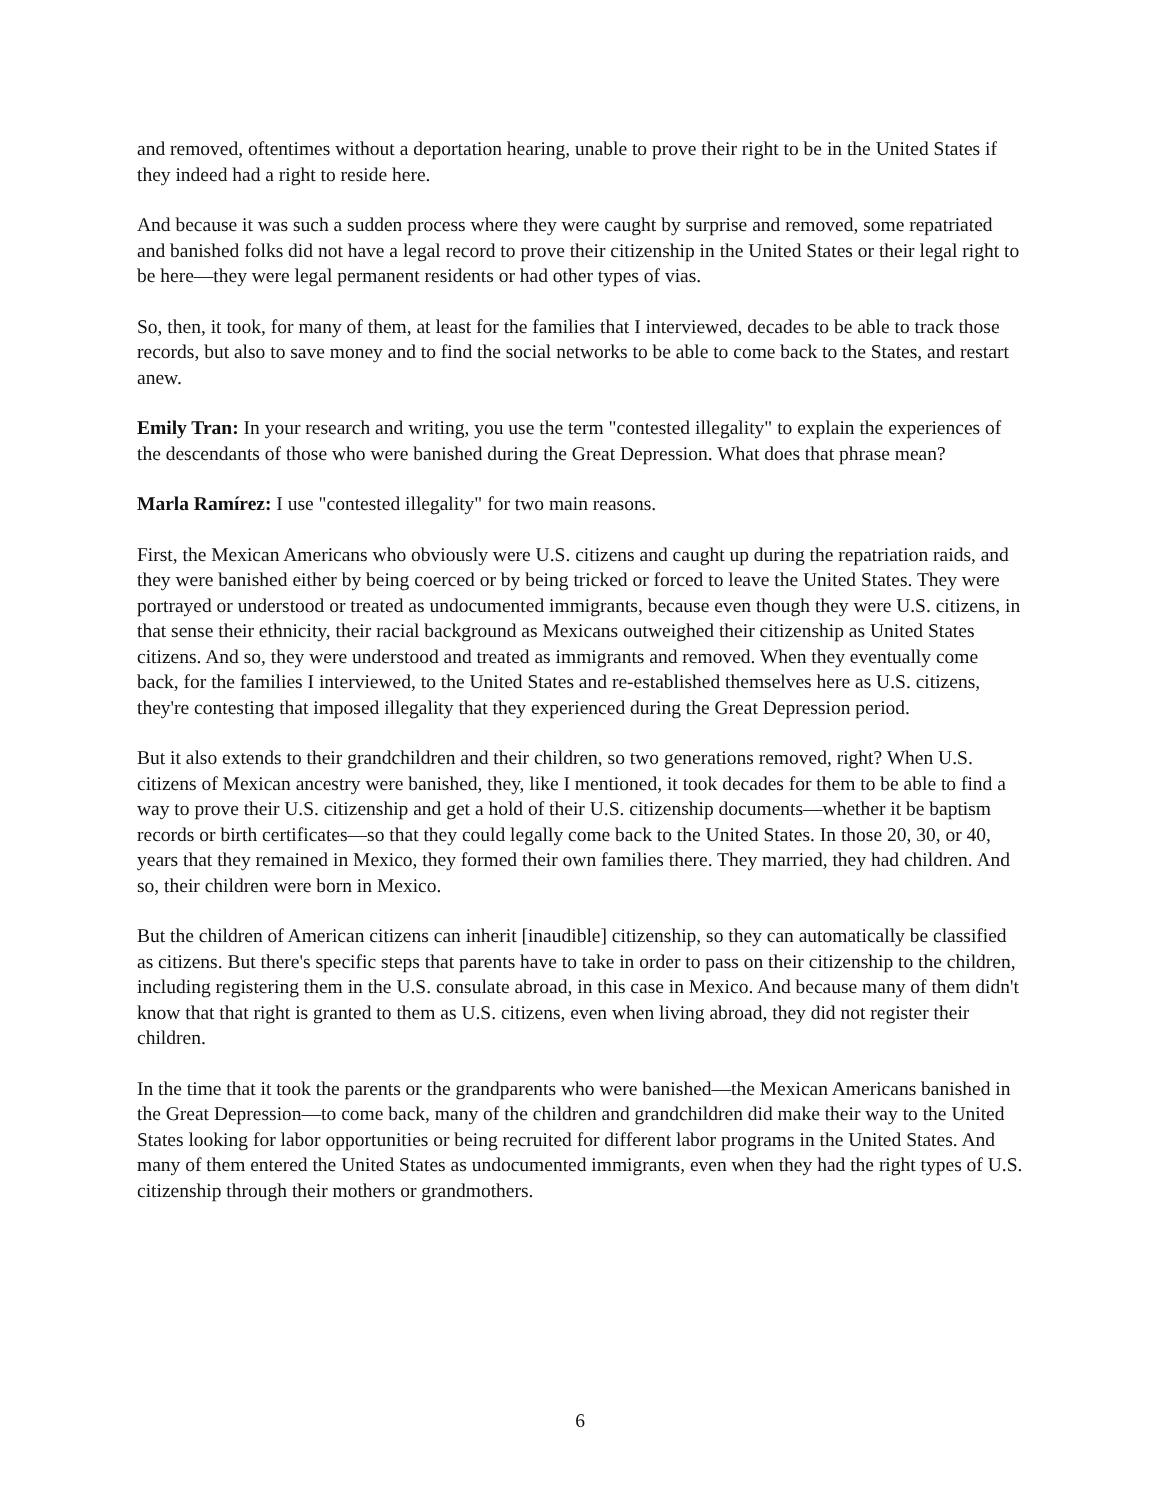and removed, oftentimes without a deportation hearing, unable to prove their right to be in the United States if they indeed had a right to reside here.
And because it was such a sudden process where they were caught by surprise and removed, some repatriated and banished folks did not have a legal record to prove their citizenship in the United States or their legal right to be here—they were legal permanent residents or had other types of vias.
So, then, it took, for many of them, at least for the families that I interviewed, decades to be able to track those records, but also to save money and to find the social networks to be able to come back to the States, and restart anew.
Emily Tran: In your research and writing, you use the term "contested illegality" to explain the experiences of the descendants of those who were banished during the Great Depression. What does that phrase mean?
Marla Ramírez: I use "contested illegality" for two main reasons.
First, the Mexican Americans who obviously were U.S. citizens and caught up during the repatriation raids, and they were banished either by being coerced or by being tricked or forced to leave the United States. They were portrayed or understood or treated as undocumented immigrants, because even though they were U.S. citizens, in that sense their ethnicity, their racial background as Mexicans outweighed their citizenship as United States citizens. And so, they were understood and treated as immigrants and removed. When they eventually come back, for the families I interviewed, to the United States and re-established themselves here as U.S. citizens, they're contesting that imposed illegality that they experienced during the Great Depression period.
But it also extends to their grandchildren and their children, so two generations removed, right? When U.S. citizens of Mexican ancestry were banished, they, like I mentioned, it took decades for them to be able to find a way to prove their U.S. citizenship and get a hold of their U.S. citizenship documents—whether it be baptism records or birth certificates—so that they could legally come back to the United States. In those 20, 30, or 40, years that they remained in Mexico, they formed their own families there. They married, they had children. And so, their children were born in Mexico.
But the children of American citizens can inherit [inaudible] citizenship, so they can automatically be classified as citizens. But there's specific steps that parents have to take in order to pass on their citizenship to the children, including registering them in the U.S. consulate abroad, in this case in Mexico. And because many of them didn't know that that right is granted to them as U.S. citizens, even when living abroad, they did not register their children.
In the time that it took the parents or the grandparents who were banished—the Mexican Americans banished in the Great Depression—to come back, many of the children and grandchildren did make their way to the United States looking for labor opportunities or being recruited for different labor programs in the United States. And many of them entered the United States as undocumented immigrants, even when they had the right types of U.S. citizenship through their mothers or grandmothers.
6